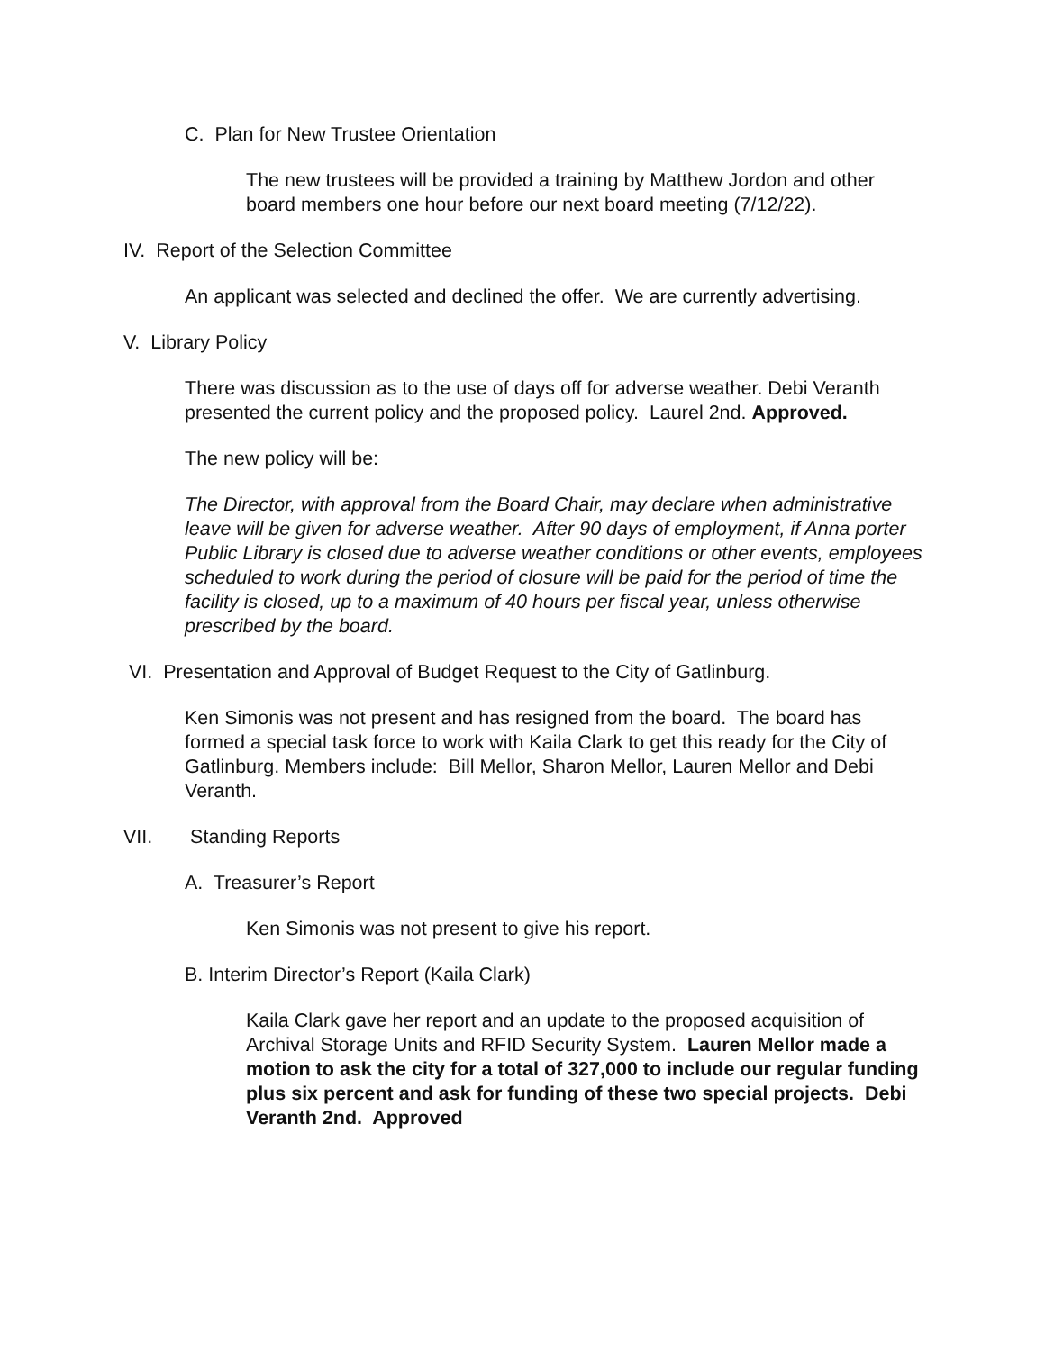C. Plan for New Trustee Orientation
The new trustees will be provided a training by Matthew Jordon and other board members one hour before our next board meeting (7/12/22).
IV. Report of the Selection Committee
An applicant was selected and declined the offer. We are currently advertising.
V. Library Policy
There was discussion as to the use of days off for adverse weather. Debi Veranth presented the current policy and the proposed policy. Laurel 2nd. Approved.
The new policy will be:
The Director, with approval from the Board Chair, may declare when administrative leave will be given for adverse weather. After 90 days of employment, if Anna porter Public Library is closed due to adverse weather conditions or other events, employees scheduled to work during the period of closure will be paid for the period of time the facility is closed, up to a maximum of 40 hours per fiscal year, unless otherwise prescribed by the board.
VI. Presentation and Approval of Budget Request to the City of Gatlinburg.
Ken Simonis was not present and has resigned from the board. The board has formed a special task force to work with Kaila Clark to get this ready for the City of Gatlinburg. Members include: Bill Mellor, Sharon Mellor, Lauren Mellor and Debi Veranth.
VII. Standing Reports
A. Treasurer’s Report
Ken Simonis was not present to give his report.
B. Interim Director’s Report (Kaila Clark)
Kaila Clark gave her report and an update to the proposed acquisition of Archival Storage Units and RFID Security System. Lauren Mellor made a motion to ask the city for a total of 327,000 to include our regular funding plus six percent and ask for funding of these two special projects. Debi Veranth 2nd. Approved